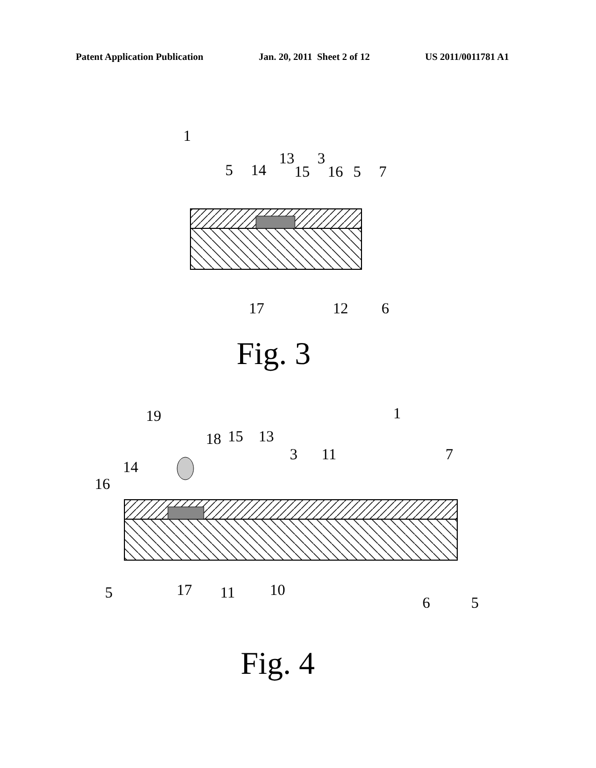Patent Application Publication Jan. 20, 2011 Sheet 2 of 12 US 2011/0011781 A1
1
5 14
13 3
15 16 5 7
17 12 6
Fig. 3
19 1
18 15 13
3 11 7
14
16
5 17 11 10
6 5
Fig. 4